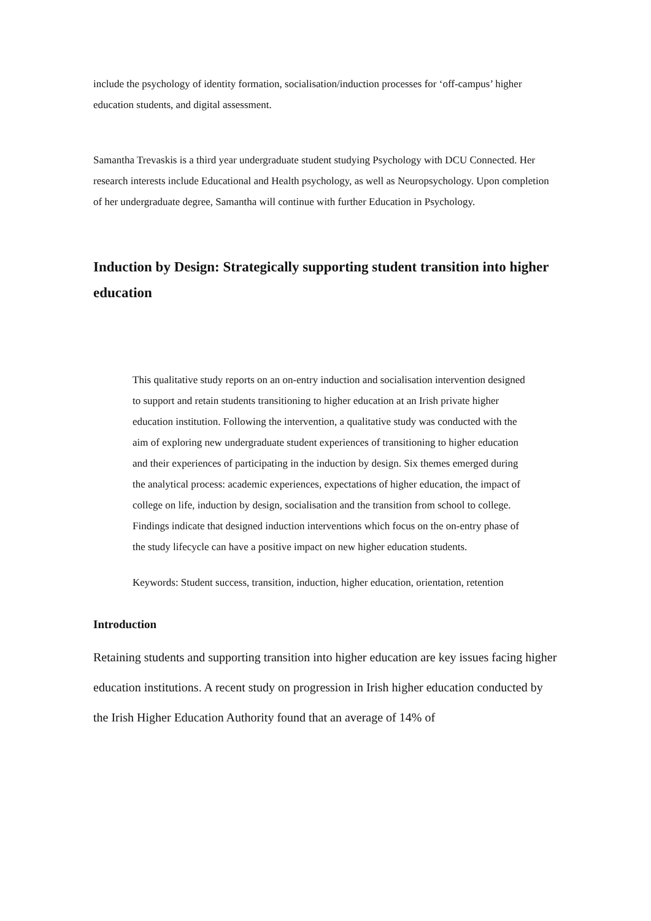include the psychology of identity formation, socialisation/induction processes for ‘off-campus’ higher education students, and digital assessment.
Samantha Trevaskis is a third year undergraduate student studying Psychology with DCU Connected. Her research interests include Educational and Health psychology, as well as Neuropsychology. Upon completion of her undergraduate degree, Samantha will continue with further Education in Psychology.
Induction by Design: Strategically supporting student transition into higher education
This qualitative study reports on an on-entry induction and socialisation intervention designed to support and retain students transitioning to higher education at an Irish private higher education institution. Following the intervention, a qualitative study was conducted with the aim of exploring new undergraduate student experiences of transitioning to higher education and their experiences of participating in the induction by design. Six themes emerged during the analytical process: academic experiences, expectations of higher education, the impact of college on life, induction by design, socialisation and the transition from school to college. Findings indicate that designed induction interventions which focus on the on-entry phase of the study lifecycle can have a positive impact on new higher education students.
Keywords: Student success, transition, induction, higher education, orientation, retention
Introduction
Retaining students and supporting transition into higher education are key issues facing higher education institutions. A recent study on progression in Irish higher education conducted by the Irish Higher Education Authority found that an average of 14% of